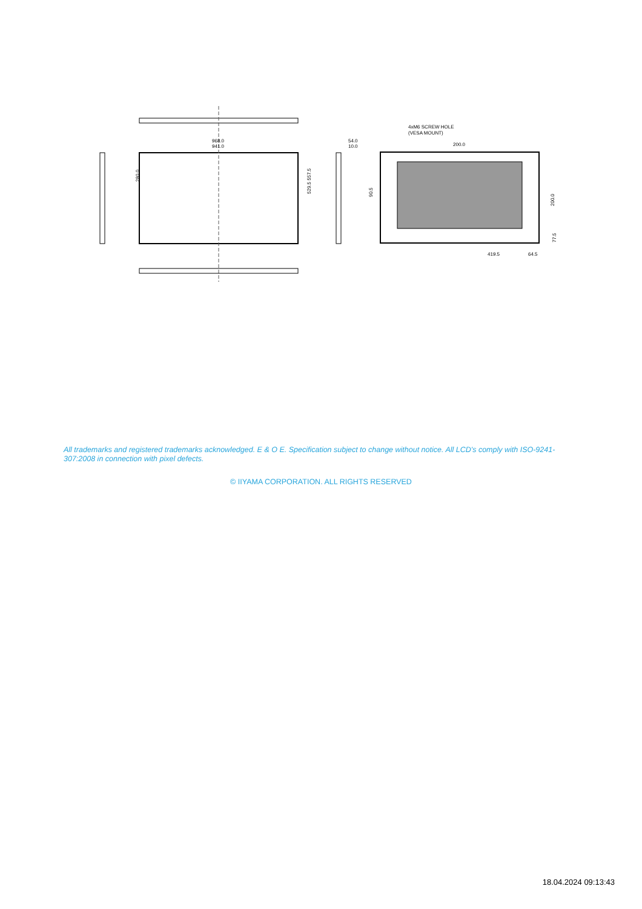968.0
941.0
529.5 557.5
54.0
10.0
4xM6 SCREW HOLE
(VESA MOUNT)
200.0
419.5
64.5
90.5
200.0
77.5
280.0
All trademarks and registered trademarks acknowledged. E & O E. Specification subject to change without notice. All LCD's comply with ISO-9241-307:2008 in connection with pixel defects.
© IIYAMA CORPORATION. ALL RIGHTS RESERVED
18.04.2024 09:13:43